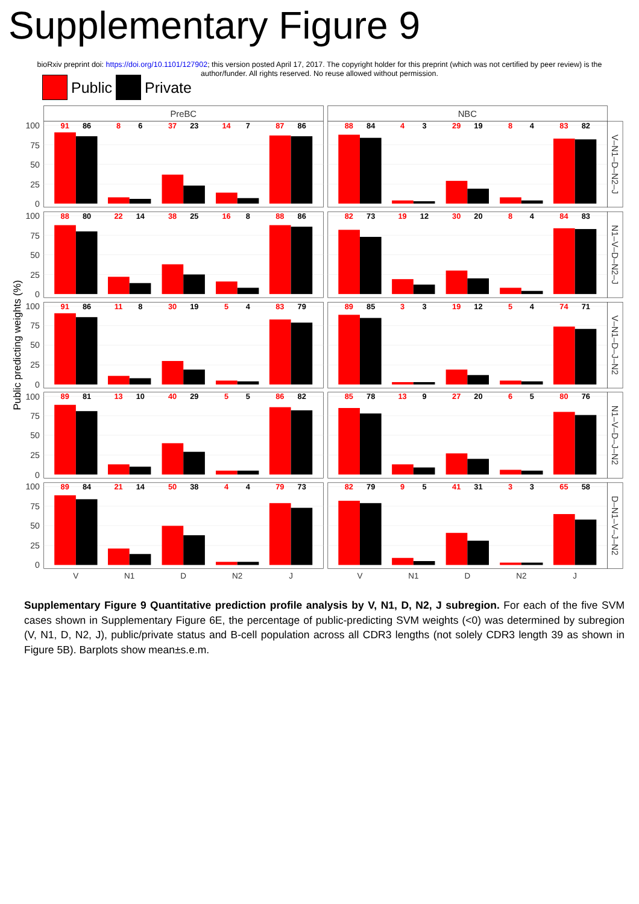Supplementary Figure 9
bioRxiv preprint doi: https://doi.org/10.1101/127902; this version posted April 17, 2017. The copyright holder for this preprint (which was not certified by peer review) is the author/funder. All rights reserved. No reuse allowed without permission.
Public Private
PreBC
NBC
Public predicting weights (%)
100
75
50
25
0
100
75
50
25
0
100
75
50
25
0
100
75
50
25
0
100
75
50
25
0
91
86
8
6
37
23
14
7
87
86
88
84
4
3
29
19
8
4
83
82
88
80
22
14
38
25
16
8
88
86
82
73
19
12
30
20
8
4
84
83
91
86
11
8
30
19
5
4
83
79
89
85
3
3
19
12
5
4
74
71
89
81
13
10
40
29
5
5
86
82
85
78
13
9
27
20
6
5
80
76
89
84
21
14
50
38
4
4
79
73
82
79
9
5
41
31
3
3
65
58
V–N1–D–N2–J
N1–V–D–N2–J
V–N1–D–J–N2
N1–V–D–J–N2
D–N1–V–J–N2
V
N1
D
N2
J
V
N1
D
N2
J
Supplementary Figure 9 Quantitative prediction profile analysis by V, N1, D, N2, J subregion. For each of the five SVM cases shown in Supplementary Figure 6E, the percentage of public-predicting SVM weights (<0) was determined by subregion (V, N1, D, N2, J), public/private status and B-cell population across all CDR3 lengths (not solely CDR3 length 39 as shown in Figure 5B). Barplots show mean±s.e.m.